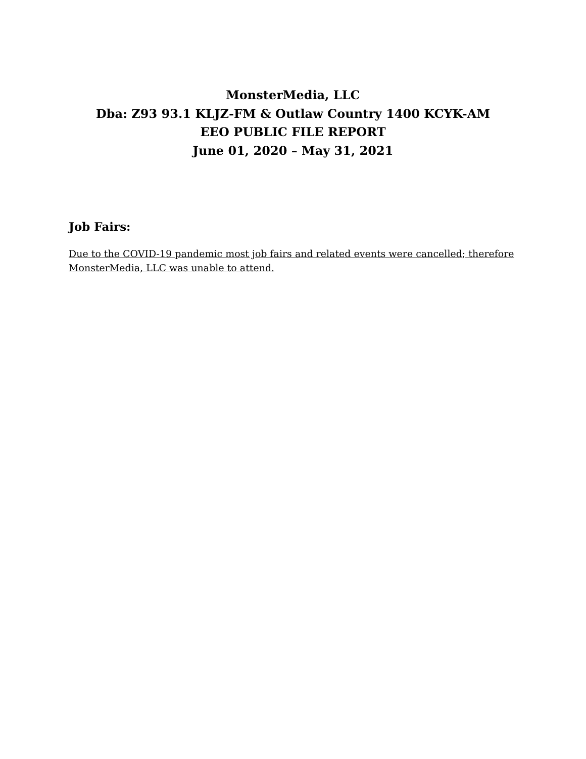MonsterMedia, LLC
Dba: Z93 93.1 KLJZ-FM & Outlaw Country 1400 KCYK-AM
EEO PUBLIC FILE REPORT
June 01, 2020 – May 31, 2021
Job Fairs:
Due to the COVID-19 pandemic most job fairs and related events were cancelled; therefore MonsterMedia, LLC was unable to attend.